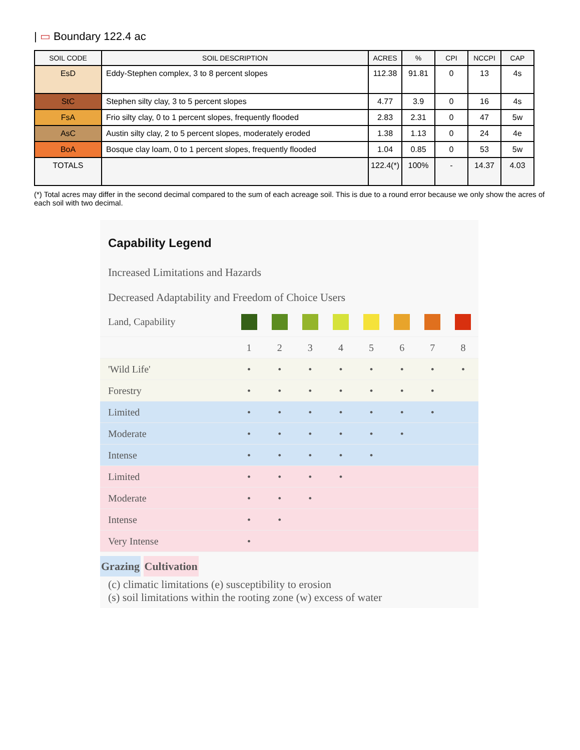| ▭ Boundary 122.4 ac
| SOIL CODE | SOIL DESCRIPTION | ACRES | % | CPI | NCCPI | CAP |
| --- | --- | --- | --- | --- | --- | --- |
| EsD | Eddy-Stephen complex, 3 to 8 percent slopes | 112.38 | 91.81 | 0 | 13 | 4s |
| StC | Stephen silty clay, 3 to 5 percent slopes | 4.77 | 3.9 | 0 | 16 | 4s |
| FsA | Frio silty clay, 0 to 1 percent slopes, frequently flooded | 2.83 | 2.31 | 0 | 47 | 5w |
| AsC | Austin silty clay, 2 to 5 percent slopes, moderately eroded | 1.38 | 1.13 | 0 | 24 | 4e |
| BoA | Bosque clay loam, 0 to 1 percent slopes, frequently flooded | 1.04 | 0.85 | 0 | 53 | 5w |
| TOTALS | | 122.4(*) | 100% | - | 14.37 | 4.03 |
(*) Total acres may differ in the second decimal compared to the sum of each acreage soil. This is due to a round error because we only show the acres of each soil with two decimal.
Capability Legend
Increased Limitations and Hazards
Decreased Adaptability and Freedom of Choice Users
| Land, Capability | | | | | | | | |
| | 1 | 2 | 3 | 4 | 5 | 6 | 7 | 8 |
| 'Wild Life' | • | • | • | • | • | • | • | • |
| Forestry | • | • | • | • | • | • | • | |
| Limited | • | • | • | • | • | • | • | |
| Moderate | • | • | • | • | • | • | | |
| Intense | • | • | • | • | • | | | |
| Limited | • | • | • | • | | | | |
| Moderate | • | • | • | | | | | |
| Intense | • | • | | | | | | |
| Very Intense | • | | | | | | | |
Grazing Cultivation
(c) climatic limitations (e) susceptibility to erosion
(s) soil limitations within the rooting zone (w) excess of water